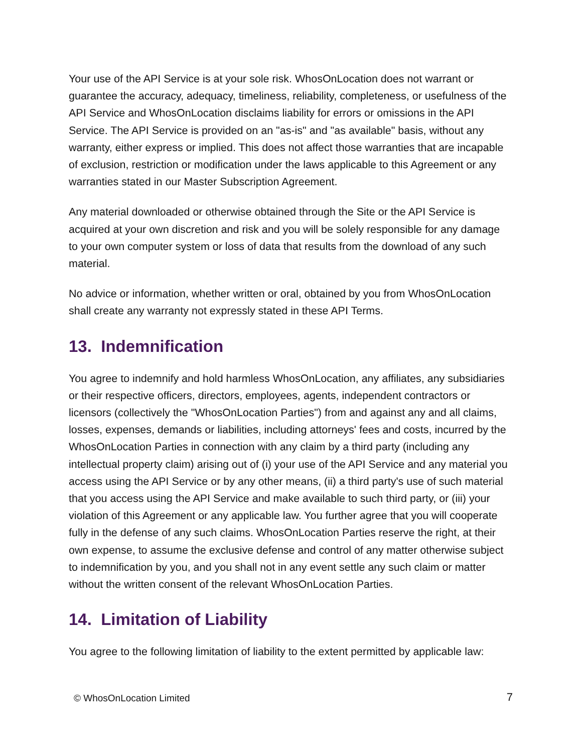Your use of the API Service is at your sole risk. WhosOnLocation does not warrant or guarantee the accuracy, adequacy, timeliness, reliability, completeness, or usefulness of the API Service and WhosOnLocation disclaims liability for errors or omissions in the API Service. The API Service is provided on an "as-is" and "as available" basis, without any warranty, either express or implied. This does not affect those warranties that are incapable of exclusion, restriction or modification under the laws applicable to this Agreement or any warranties stated in our Master Subscription Agreement.
Any material downloaded or otherwise obtained through the Site or the API Service is acquired at your own discretion and risk and you will be solely responsible for any damage to your own computer system or loss of data that results from the download of any such material.
No advice or information, whether written or oral, obtained by you from WhosOnLocation shall create any warranty not expressly stated in these API Terms.
13. Indemnification
You agree to indemnify and hold harmless WhosOnLocation, any affiliates, any subsidiaries or their respective officers, directors, employees, agents, independent contractors or licensors (collectively the "WhosOnLocation Parties") from and against any and all claims, losses, expenses, demands or liabilities, including attorneys' fees and costs, incurred by the WhosOnLocation Parties in connection with any claim by a third party (including any intellectual property claim) arising out of (i) your use of the API Service and any material you access using the API Service or by any other means, (ii) a third party's use of such material that you access using the API Service and make available to such third party, or (iii) your violation of this Agreement or any applicable law. You further agree that you will cooperate fully in the defense of any such claims. WhosOnLocation Parties reserve the right, at their own expense, to assume the exclusive defense and control of any matter otherwise subject to indemnification by you, and you shall not in any event settle any such claim or matter without the written consent of the relevant WhosOnLocation Parties.
14. Limitation of Liability
You agree to the following limitation of liability to the extent permitted by applicable law:
© WhosOnLocation Limited 7